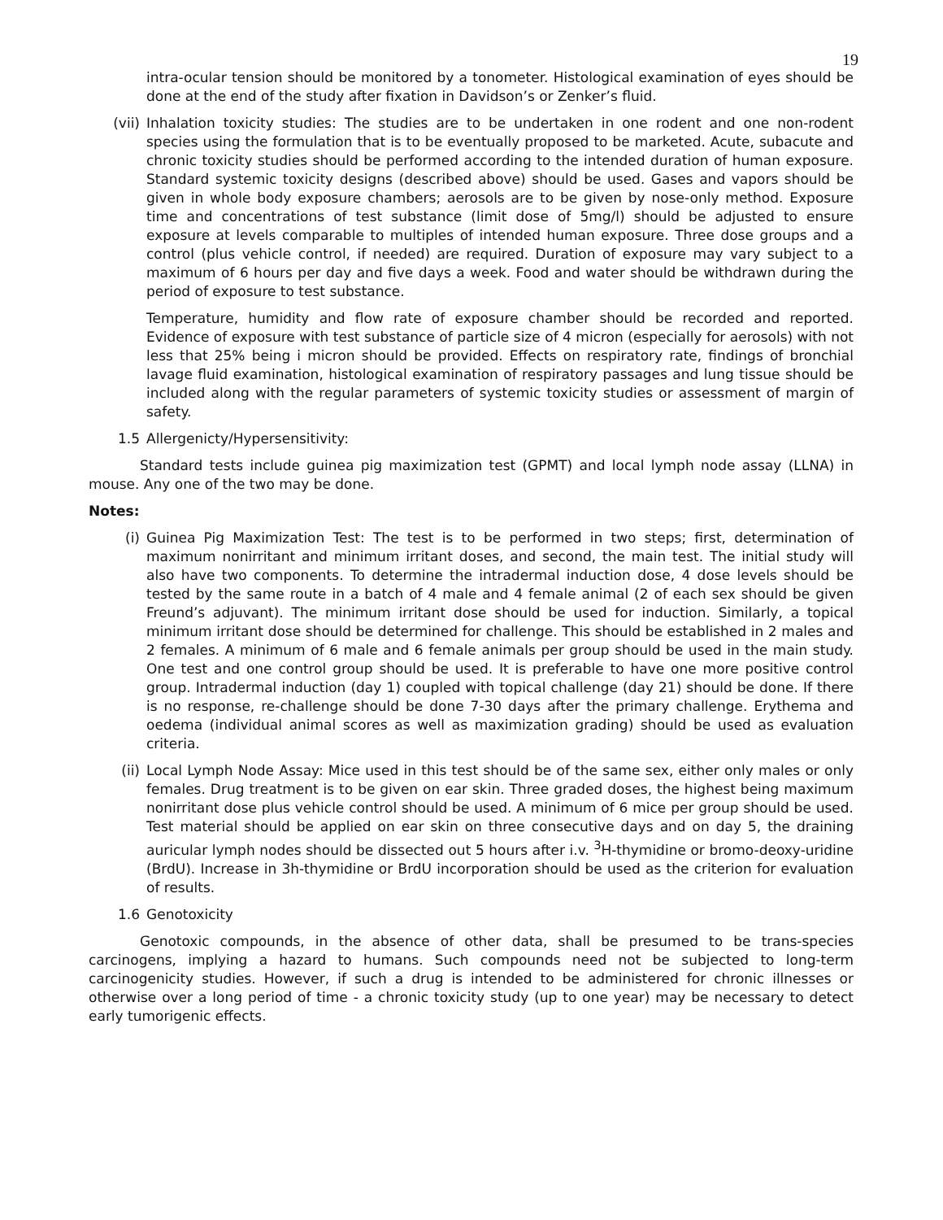19
intra-ocular tension should be monitored by a tonometer. Histological examination of eyes should be done at the end of the study after fixation in Davidson’s or Zenker’s fluid.
(vii) Inhalation toxicity studies: The studies are to be undertaken in one rodent and one non-rodent species using the formulation that is to be eventually proposed to be marketed. Acute, subacute and chronic toxicity studies should be performed according to the intended duration of human exposure. Standard systemic toxicity designs (described above) should be used. Gases and vapors should be given in whole body exposure chambers; aerosols are to be given by nose-only method. Exposure time and concentrations of test substance (limit dose of 5mg/l) should be adjusted to ensure exposure at levels comparable to multiples of intended human exposure. Three dose groups and a control (plus vehicle control, if needed) are required. Duration of exposure may vary subject to a maximum of 6 hours per day and five days a week. Food and water should be withdrawn during the period of exposure to test substance.
Temperature, humidity and flow rate of exposure chamber should be recorded and reported. Evidence of exposure with test substance of particle size of 4 micron (especially for aerosols) with not less that 25% being i micron should be provided. Effects on respiratory rate, findings of bronchial lavage fluid examination, histological examination of respiratory passages and lung tissue should be included along with the regular parameters of systemic toxicity studies or assessment of margin of safety.
1.5 Allergenicty/Hypersensitivity:
Standard tests include guinea pig maximization test (GPMT) and local lymph node assay (LLNA) in mouse. Any one of the two may be done.
Notes:
(i) Guinea Pig Maximization Test: The test is to be performed in two steps; first, determination of maximum nonirritant and minimum irritant doses, and second, the main test. The initial study will also have two components. To determine the intradermal induction dose, 4 dose levels should be tested by the same route in a batch of 4 male and 4 female animal (2 of each sex should be given Freund’s adjuvant). The minimum irritant dose should be used for induction. Similarly, a topical minimum irritant dose should be determined for challenge. This should be established in 2 males and 2 females. A minimum of 6 male and 6 female animals per group should be used in the main study. One test and one control group should be used. It is preferable to have one more positive control group. Intradermal induction (day 1) coupled with topical challenge (day 21) should be done. If there is no response, re-challenge should be done 7-30 days after the primary challenge. Erythema and oedema (individual animal scores as well as maximization grading) should be used as evaluation criteria.
(ii) Local Lymph Node Assay: Mice used in this test should be of the same sex, either only males or only females. Drug treatment is to be given on ear skin. Three graded doses, the highest being maximum nonirritant dose plus vehicle control should be used. A minimum of 6 mice per group should be used. Test material should be applied on ear skin on three consecutive days and on day 5, the draining auricular lymph nodes should be dissected out 5 hours after i.v. <sup>3</sup>H-thymidine or bromo-deoxy-uridine (BrdU). Increase in 3h-thymidine or BrdU incorporation should be used as the criterion for evaluation of results.
1.6 Genotoxicity
Genotoxic compounds, in the absence of other data, shall be presumed to be trans-species carcinogens, implying a hazard to humans. Such compounds need not be subjected to long-term carcinogenicity studies. However, if such a drug is intended to be administered for chronic illnesses or otherwise over a long period of time - a chronic toxicity study (up to one year) may be necessary to detect early tumorigenic effects.